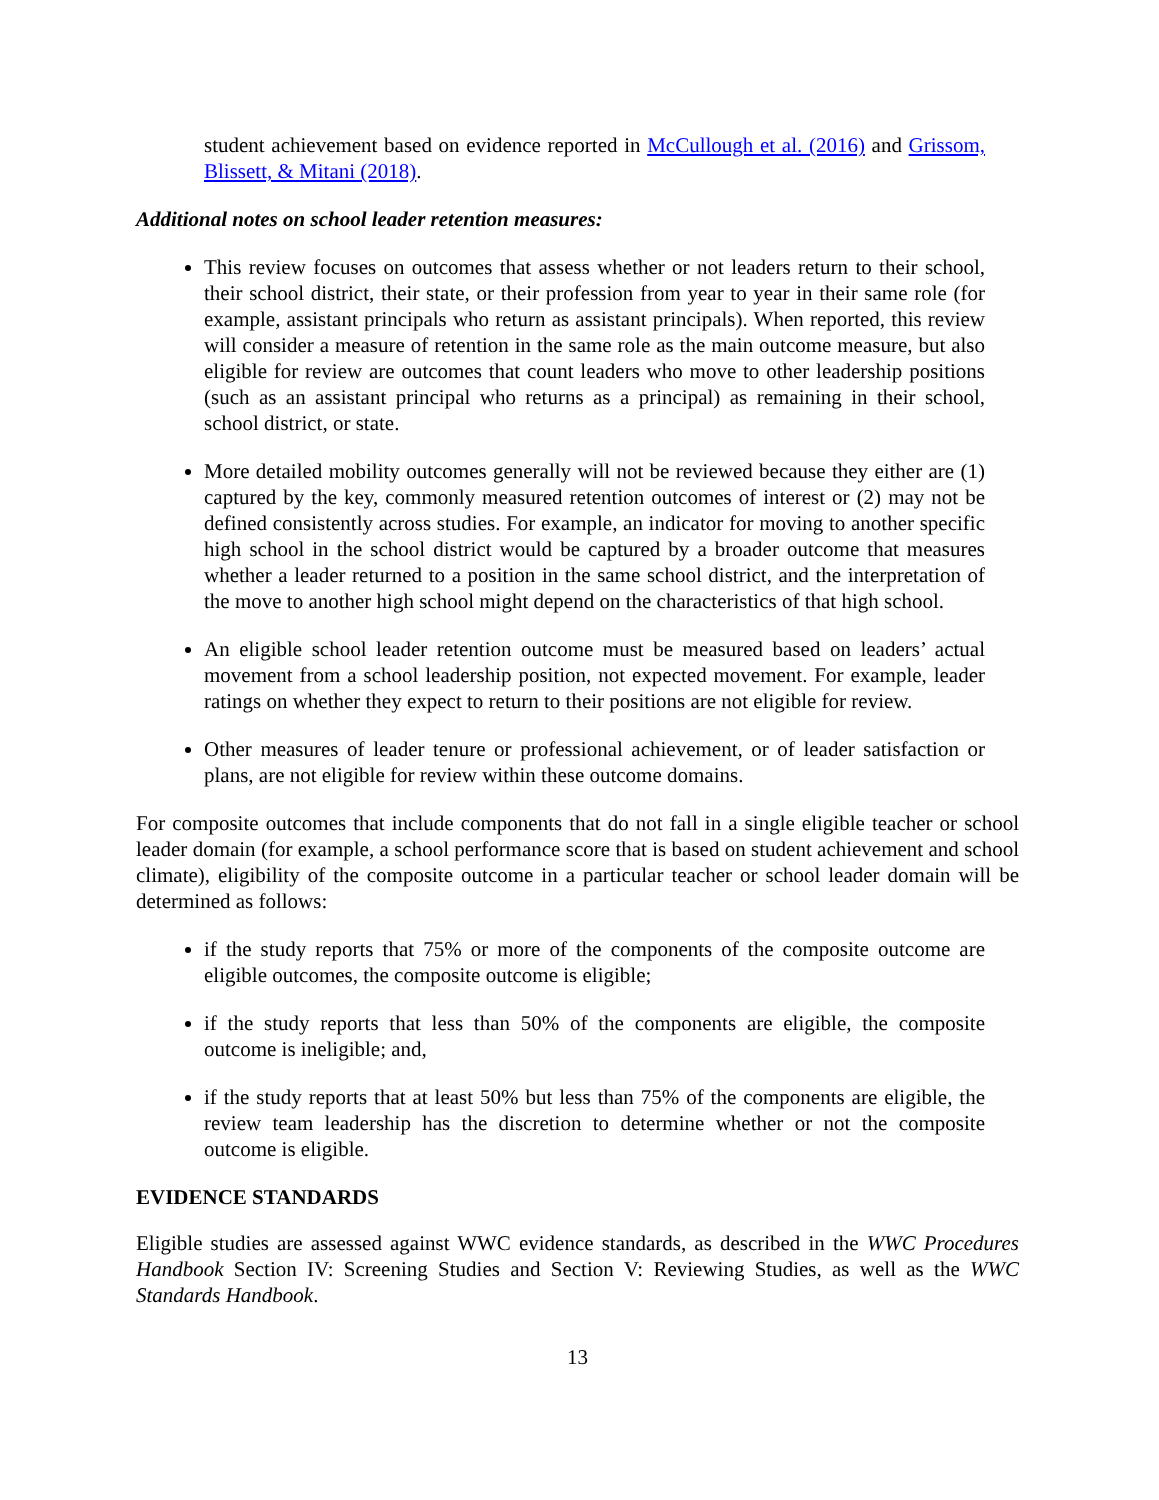student achievement based on evidence reported in McCullough et al. (2016) and Grissom, Blissett, & Mitani (2018).
Additional notes on school leader retention measures:
This review focuses on outcomes that assess whether or not leaders return to their school, their school district, their state, or their profession from year to year in their same role (for example, assistant principals who return as assistant principals). When reported, this review will consider a measure of retention in the same role as the main outcome measure, but also eligible for review are outcomes that count leaders who move to other leadership positions (such as an assistant principal who returns as a principal) as remaining in their school, school district, or state.
More detailed mobility outcomes generally will not be reviewed because they either are (1) captured by the key, commonly measured retention outcomes of interest or (2) may not be defined consistently across studies. For example, an indicator for moving to another specific high school in the school district would be captured by a broader outcome that measures whether a leader returned to a position in the same school district, and the interpretation of the move to another high school might depend on the characteristics of that high school.
An eligible school leader retention outcome must be measured based on leaders’ actual movement from a school leadership position, not expected movement. For example, leader ratings on whether they expect to return to their positions are not eligible for review.
Other measures of leader tenure or professional achievement, or of leader satisfaction or plans, are not eligible for review within these outcome domains.
For composite outcomes that include components that do not fall in a single eligible teacher or school leader domain (for example, a school performance score that is based on student achievement and school climate), eligibility of the composite outcome in a particular teacher or school leader domain will be determined as follows:
if the study reports that 75% or more of the components of the composite outcome are eligible outcomes, the composite outcome is eligible;
if the study reports that less than 50% of the components are eligible, the composite outcome is ineligible; and,
if the study reports that at least 50% but less than 75% of the components are eligible, the review team leadership has the discretion to determine whether or not the composite outcome is eligible.
EVIDENCE STANDARDS
Eligible studies are assessed against WWC evidence standards, as described in the WWC Procedures Handbook Section IV: Screening Studies and Section V: Reviewing Studies, as well as the WWC Standards Handbook.
13